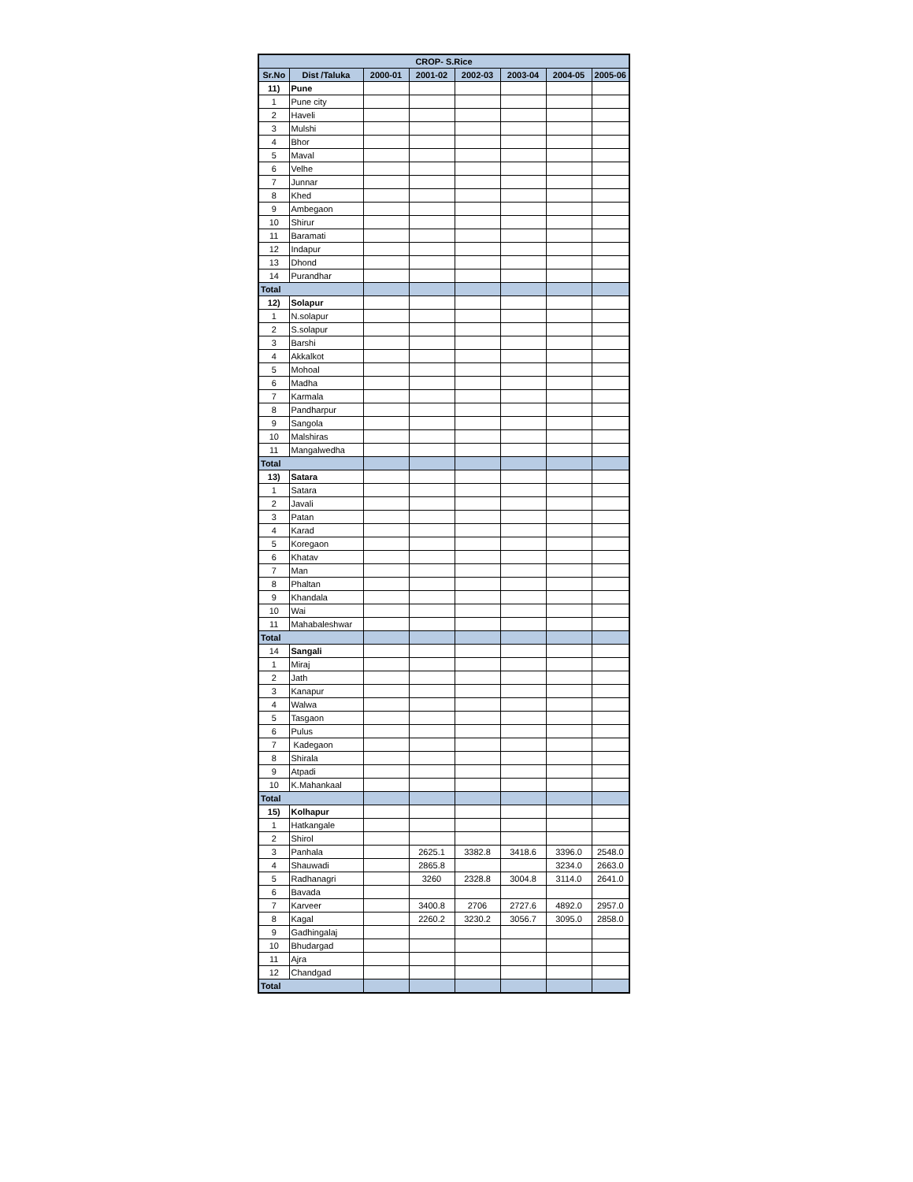| CROP- S.Rice | | | | | | | |
| --- | --- | --- | --- | --- | --- | --- | --- |
| Sr.No | Dist /Taluka | 2000-01 | 2001-02 | 2002-03 | 2003-04 | 2004-05 | 2005-06 |
| 11) | Pune | | | | | | |
| 1 | Pune city | | | | | | |
| 2 | Haveli | | | | | | |
| 3 | Mulshi | | | | | | |
| 4 | Bhor | | | | | | |
| 5 | Maval | | | | | | |
| 6 | Velhe | | | | | | |
| 7 | Junnar | | | | | | |
| 8 | Khed | | | | | | |
| 9 | Ambegaon | | | | | | |
| 10 | Shirur | | | | | | |
| 11 | Baramati | | | | | | |
| 12 | Indapur | | | | | | |
| 13 | Dhond | | | | | | |
| 14 | Purandhar | | | | | | |
| Total | | | | | | | |
| 12) | Solapur | | | | | | |
| 1 | N.solapur | | | | | | |
| 2 | S.solapur | | | | | | |
| 3 | Barshi | | | | | | |
| 4 | Akkalkot | | | | | | |
| 5 | Mohoal | | | | | | |
| 6 | Madha | | | | | | |
| 7 | Karmala | | | | | | |
| 8 | Pandharpur | | | | | | |
| 9 | Sangola | | | | | | |
| 10 | Malshiras | | | | | | |
| 11 | Mangalwedha | | | | | | |
| Total | | | | | | | |
| 13) | Satara | | | | | | |
| 1 | Satara | | | | | | |
| 2 | Javali | | | | | | |
| 3 | Patan | | | | | | |
| 4 | Karad | | | | | | |
| 5 | Koregaon | | | | | | |
| 6 | Khatav | | | | | | |
| 7 | Man | | | | | | |
| 8 | Phaltan | | | | | | |
| 9 | Khandala | | | | | | |
| 10 | Wai | | | | | | |
| 11 | Mahabaleshwar | | | | | | |
| Total | | | | | | | |
| 14 | Sangali | | | | | | |
| 1 | Miraj | | | | | | |
| 2 | Jath | | | | | | |
| 3 | Kanapur | | | | | | |
| 4 | Walwa | | | | | | |
| 5 | Tasgaon | | | | | | |
| 6 | Pulus | | | | | | |
| 7 | Kadegaon | | | | | | |
| 8 | Shirala | | | | | | |
| 9 | Atpadi | | | | | | |
| 10 | K.Mahankaal | | | | | | |
| Total | | | | | | | |
| 15) | Kolhapur | | | | | | |
| 1 | Hatkangale | | | | | | |
| 2 | Shirol | | | | | | |
| 3 | Panhala | | 2625.1 | 3382.8 | 3418.6 | 3396.0 | 2548.0 |
| 4 | Shauwadi | | 2865.8 | | | 3234.0 | 2663.0 |
| 5 | Radhanagri | | 3260 | 2328.8 | 3004.8 | 3114.0 | 2641.0 |
| 6 | Bavada | | | | | | |
| 7 | Karveer | | 3400.8 | 2706 | 2727.6 | 4892.0 | 2957.0 |
| 8 | Kagal | | 2260.2 | 3230.2 | 3056.7 | 3095.0 | 2858.0 |
| 9 | Gadhingalaj | | | | | | |
| 10 | Bhudargad | | | | | | |
| 11 | Ajra | | | | | | |
| 12 | Chandgad | | | | | | |
| Total | | | | | | | |